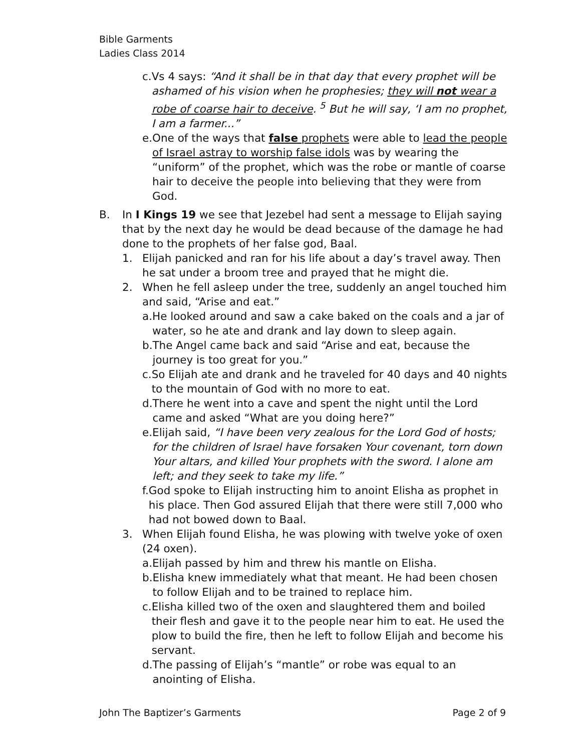Bible Garments
Ladies Class 2014
c. Vs 4 says: “And it shall be in that day that every prophet will be ashamed of his vision when he prophesies; they will not wear a robe of coarse hair to deceive. <sup>5</sup> But he will say, ‘I am no prophet, I am a farmer...”
e. One of the ways that false prophets were able to lead the people of Israel astray to worship false idols was by wearing the “uniform” of the prophet, which was the robe or mantle of coarse hair to deceive the people into believing that they were from God.
B. In I Kings 19 we see that Jezebel had sent a message to Elijah saying that by the next day he would be dead because of the damage he had done to the prophets of her false god, Baal.
1. Elijah panicked and ran for his life about a day’s travel away. Then he sat under a broom tree and prayed that he might die.
2. When he fell asleep under the tree, suddenly an angel touched him and said, “Arise and eat.”
a. He looked around and saw a cake baked on the coals and a jar of water, so he ate and drank and lay down to sleep again.
b. The Angel came back and said “Arise and eat, because the journey is too great for you.”
c. So Elijah ate and drank and he traveled for 40 days and 40 nights to the mountain of God with no more to eat.
d. There he went into a cave and spent the night until the Lord came and asked “What are you doing here?”
e. Elijah said, “I have been very zealous for the Lord God of hosts; for the children of Israel have forsaken Your covenant, torn down Your altars, and killed Your prophets with the sword. I alone am left; and they seek to take my life.”
f. God spoke to Elijah instructing him to anoint Elisha as prophet in his place. Then God assured Elijah that there were still 7,000 who had not bowed down to Baal.
3. When Elijah found Elisha, he was plowing with twelve yoke of oxen (24 oxen).
a. Elijah passed by him and threw his mantle on Elisha.
b. Elisha knew immediately what that meant. He had been chosen to follow Elijah and to be trained to replace him.
c. Elisha killed two of the oxen and slaughtered them and boiled their flesh and gave it to the people near him to eat. He used the plow to build the fire, then he left to follow Elijah and become his servant.
d. The passing of Elijah’s “mantle” or robe was equal to an anointing of Elisha.
John The Baptizer’s Garments Page 2 of 9